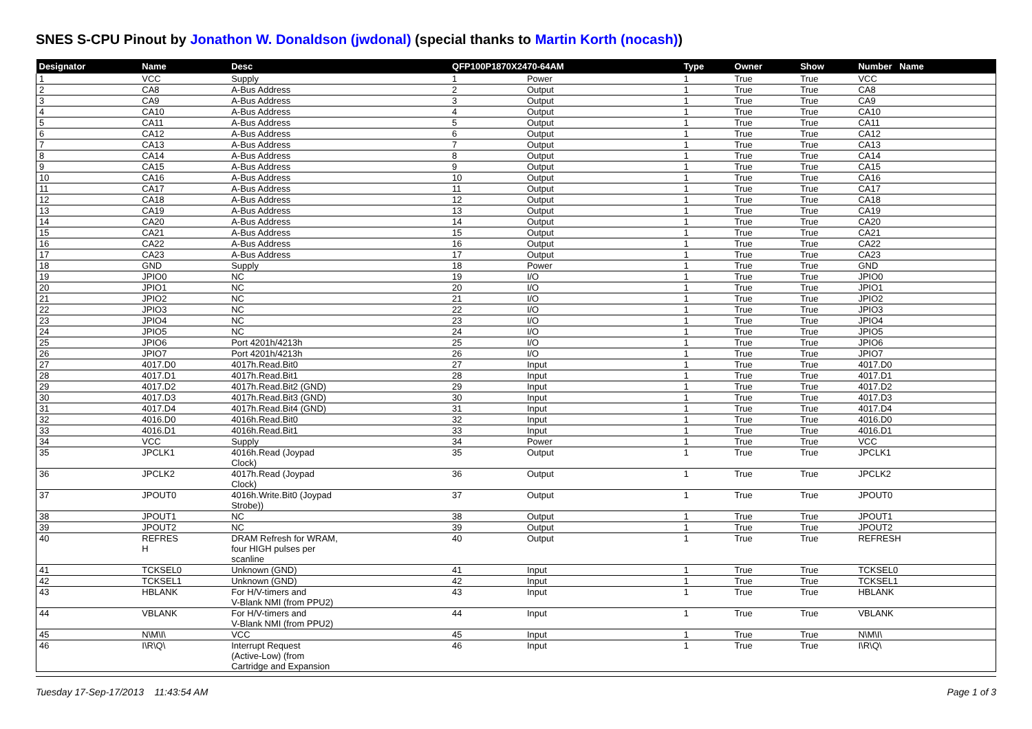SNES S-CPU Pinout by Jonathon W. Donaldson (jwdonal) (special thanks to Martin Korth (nocash))
| Designator | Name | Desc | QFP100P1870X2470-64AM | | Type | Owner | Show | Number Name |
| --- | --- | --- | --- | --- | --- | --- | --- | --- |
| 1 | VCC | Supply | 1 | Power | 1 | True | True | VCC |
| 2 | CA8 | A-Bus Address | 2 | Output | 1 | True | True | CA8 |
| 3 | CA9 | A-Bus Address | 3 | Output | 1 | True | True | CA9 |
| 4 | CA10 | A-Bus Address | 4 | Output | 1 | True | True | CA10 |
| 5 | CA11 | A-Bus Address | 5 | Output | 1 | True | True | CA11 |
| 6 | CA12 | A-Bus Address | 6 | Output | 1 | True | True | CA12 |
| 7 | CA13 | A-Bus Address | 7 | Output | 1 | True | True | CA13 |
| 8 | CA14 | A-Bus Address | 8 | Output | 1 | True | True | CA14 |
| 9 | CA15 | A-Bus Address | 9 | Output | 1 | True | True | CA15 |
| 10 | CA16 | A-Bus Address | 10 | Output | 1 | True | True | CA16 |
| 11 | CA17 | A-Bus Address | 11 | Output | 1 | True | True | CA17 |
| 12 | CA18 | A-Bus Address | 12 | Output | 1 | True | True | CA18 |
| 13 | CA19 | A-Bus Address | 13 | Output | 1 | True | True | CA19 |
| 14 | CA20 | A-Bus Address | 14 | Output | 1 | True | True | CA20 |
| 15 | CA21 | A-Bus Address | 15 | Output | 1 | True | True | CA21 |
| 16 | CA22 | A-Bus Address | 16 | Output | 1 | True | True | CA22 |
| 17 | CA23 | A-Bus Address | 17 | Output | 1 | True | True | CA23 |
| 18 | GND | Supply | 18 | Power | 1 | True | True | GND |
| 19 | JPIO0 | NC | 19 | I/O | 1 | True | True | JPIO0 |
| 20 | JPIO1 | NC | 20 | I/O | 1 | True | True | JPIO1 |
| 21 | JPIO2 | NC | 21 | I/O | 1 | True | True | JPIO2 |
| 22 | JPIO3 | NC | 22 | I/O | 1 | True | True | JPIO3 |
| 23 | JPIO4 | NC | 23 | I/O | 1 | True | True | JPIO4 |
| 24 | JPIO5 | NC | 24 | I/O | 1 | True | True | JPIO5 |
| 25 | JPIO6 | Port 4201h/4213h | 25 | I/O | 1 | True | True | JPIO6 |
| 26 | JPIO7 | Port 4201h/4213h | 26 | I/O | 1 | True | True | JPIO7 |
| 27 | 4017.D0 | 4017h.Read.Bit0 | 27 | Input | 1 | True | True | 4017.D0 |
| 28 | 4017.D1 | 4017h.Read.Bit1 | 28 | Input | 1 | True | True | 4017.D1 |
| 29 | 4017.D2 | 4017h.Read.Bit2 (GND) | 29 | Input | 1 | True | True | 4017.D2 |
| 30 | 4017.D3 | 4017h.Read.Bit3 (GND) | 30 | Input | 1 | True | True | 4017.D3 |
| 31 | 4017.D4 | 4017h.Read.Bit4 (GND) | 31 | Input | 1 | True | True | 4017.D4 |
| 32 | 4016.D0 | 4016h.Read.Bit0 | 32 | Input | 1 | True | True | 4016.D0 |
| 33 | 4016.D1 | 4016h.Read.Bit1 | 33 | Input | 1 | True | True | 4016.D1 |
| 34 | VCC | Supply | 34 | Power | 1 | True | True | VCC |
| 35 | JPCLK1 | 4016h.Read (Joypad Clock) | 35 | Output | 1 | True | True | JPCLK1 |
| 36 | JPCLK2 | 4017h.Read (Joypad Clock) | 36 | Output | 1 | True | True | JPCLK2 |
| 37 | JPOUT0 | 4016h.Write.Bit0 (Joypad Strobe)) | 37 | Output | 1 | True | True | JPOUT0 |
| 38 | JPOUT1 | NC | 38 | Output | 1 | True | True | JPOUT1 |
| 39 | JPOUT2 | NC | 39 | Output | 1 | True | True | JPOUT2 |
| 40 | REFRES H | DRAM Refresh for WRAM, four HIGH pulses per scanline | 40 | Output | 1 | True | True | REFRESH |
| 41 | TCKSEL0 | Unknown (GND) | 41 | Input | 1 | True | True | TCKSEL0 |
| 42 | TCKSEL1 | Unknown (GND) | 42 | Input | 1 | True | True | TCKSEL1 |
| 43 | HBLANK | For H/V-timers and V-Blank NMI (from PPU2) | 43 | Input | 1 | True | True | HBLANK |
| 44 | VBLANK | For H/V-timers and V-Blank NMI (from PPU2) | 44 | Input | 1 | True | True | VBLANK |
| 45 | N\M\I\ | VCC | 45 | Input | 1 | True | True | N\M\I\ |
| 46 | I\R\Q\ | Interrupt Request (Active-Low) (from Cartridge and Expansion | 46 | Input | 1 | True | True | I\R\Q\ |
Tuesday 17-Sep-17/2013 11:43:54 AM Page 1 of 3